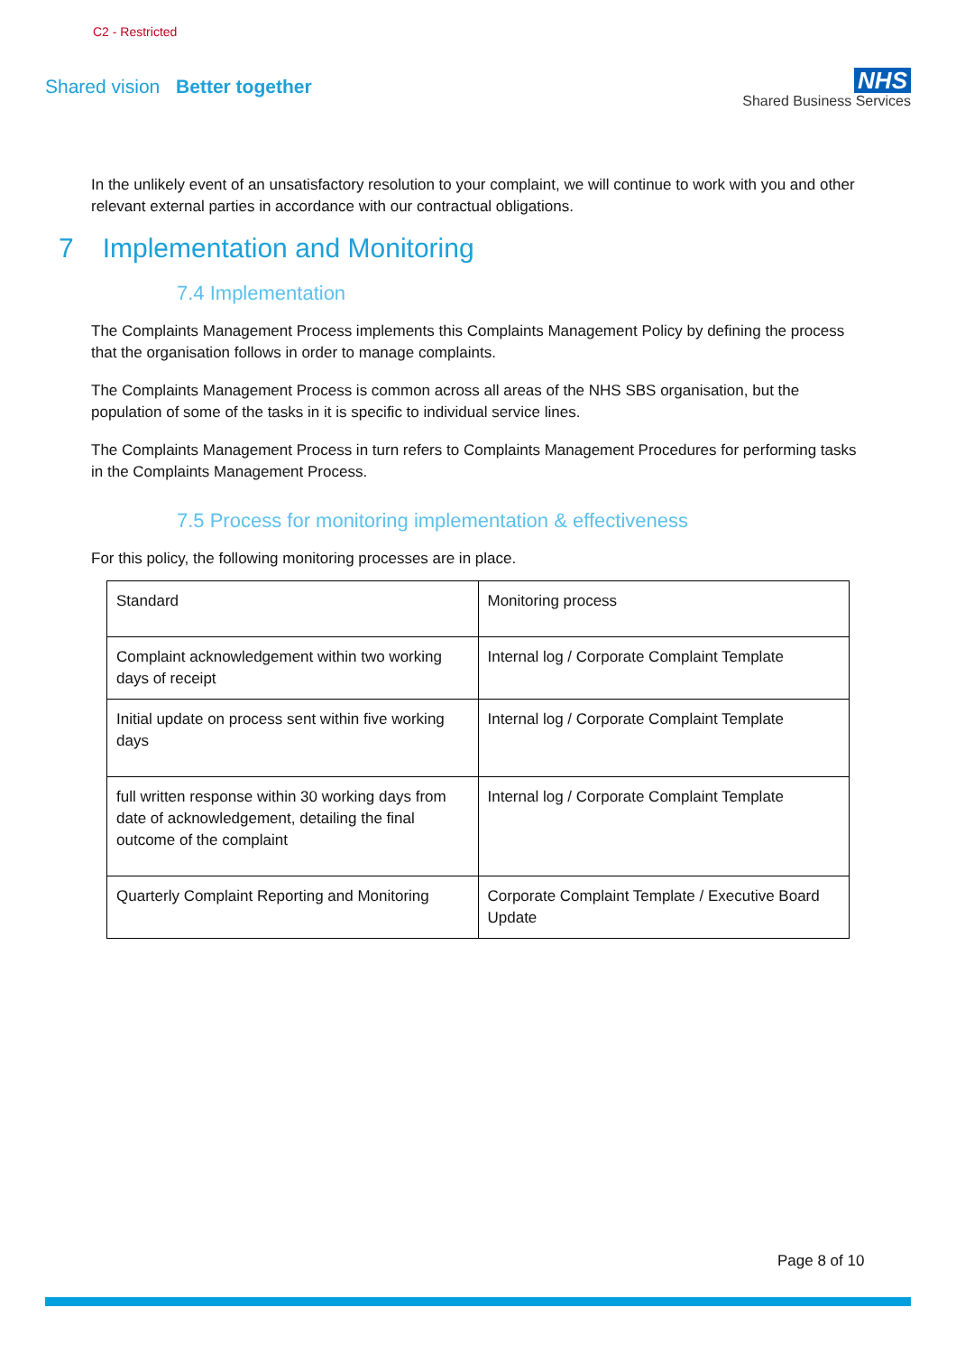C2 - Restricted
Shared vision Better together
NHS
Shared Business Services
In the unlikely event of an unsatisfactory resolution to your complaint, we will continue to work with you and other relevant external parties in accordance with our contractual obligations.
7 Implementation and Monitoring
7.4 Implementation
The Complaints Management Process implements this Complaints Management Policy by defining the process that the organisation follows in order to manage complaints.
The Complaints Management Process is common across all areas of the NHS SBS organisation, but the population of some of the tasks in it is specific to individual service lines.
The Complaints Management Process in turn refers to Complaints Management Procedures for performing tasks in the Complaints Management Process.
7.5 Process for monitoring implementation & effectiveness
For this policy, the following monitoring processes are in place.
| Standard | Monitoring process |
| Complaint acknowledgement within two working days of receipt | Internal log / Corporate Complaint Template |
| Initial update on process sent within five working days | Internal log / Corporate Complaint Template |
| full written response within 30 working days from date of acknowledgement, detailing the final outcome of the complaint | Internal log / Corporate Complaint Template |
| Quarterly Complaint Reporting and Monitoring | Corporate Complaint Template / Executive Board Update |
Page 8 of 10